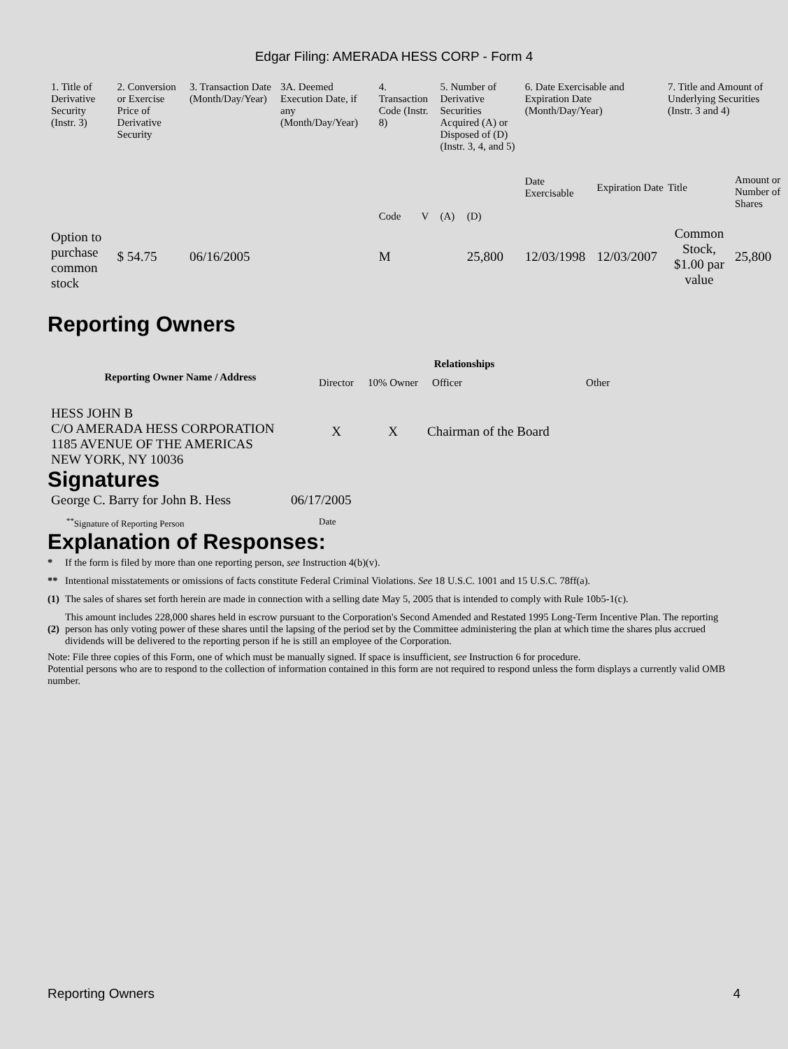Edgar Filing: AMERADA HESS CORP - Form 4
| 1. Title of Derivative Security (Instr. 3) | 2. Conversion or Exercise Price of Derivative Security | 3. Transaction Date (Month/Day/Year) | 3A. Deemed Execution Date, if any (Month/Day/Year) | 4. Transaction Code (Instr. 8) | | 5. Number of Derivative Securities Acquired (A) or Disposed of (D) (Instr. 3, 4, and 5) | | 6. Date Exercisable and Expiration Date (Month/Day/Year) | | 7. Title and Amount of Underlying Securities (Instr. 3 and 4) | |
| | | | | Code | V | (A) | (D) | Date Exercisable | Expiration Date | Title | Amount or Number of Shares |
| Option to purchase common stock | $ 54.75 | 06/16/2005 | | M | | | 25,800 | 12/03/1998 | 12/03/2007 | Common Stock, $1.00 par value | 25,800 |
Reporting Owners
| Reporting Owner Name / Address | Relationships | | | |
| --- | --- | --- | --- | --- |
| | Director | 10% Owner | Officer | Other |
| HESS JOHN B C/O AMERADA HESS CORPORATION 1185 AVENUE OF THE AMERICAS NEW YORK, NY 10036 | X | X | Chairman of the Board | |
Signatures
| George C. Barry for John B. Hess | 06/17/2005 |
| <sup>**</sup> Signature of Reporting Person | Date |
Explanation of Responses:
| * | If the form is filed by more than one reporting person, see Instruction 4(b)(v). |
| ** | Intentional misstatements or omissions of facts constitute Federal Criminal Violations. See 18 U.S.C. 1001 and 15 U.S.C. 78ff(a). |
| (1) | The sales of shares set forth herein are made in connection with a selling date May 5, 2005 that is intended to comply with Rule 10b5-1(c). |
| (2) | This amount includes 228,000 shares held in escrow pursuant to the Corporation's Second Amended and Restated 1995 Long-Term Incentive Plan. The reporting person has only voting power of these shares until the lapsing of the period set by the Committee administering the plan at which time the shares plus accrued dividends will be delivered to the reporting person if he is still an employee of the Corporation. |
Note: File three copies of this Form, one of which must be manually signed. If space is insufficient, see Instruction 6 for procedure.
Potential persons who are to respond to the collection of information contained in this form are not required to respond unless the form displays a currently valid OMB number.
Reporting Owners 4